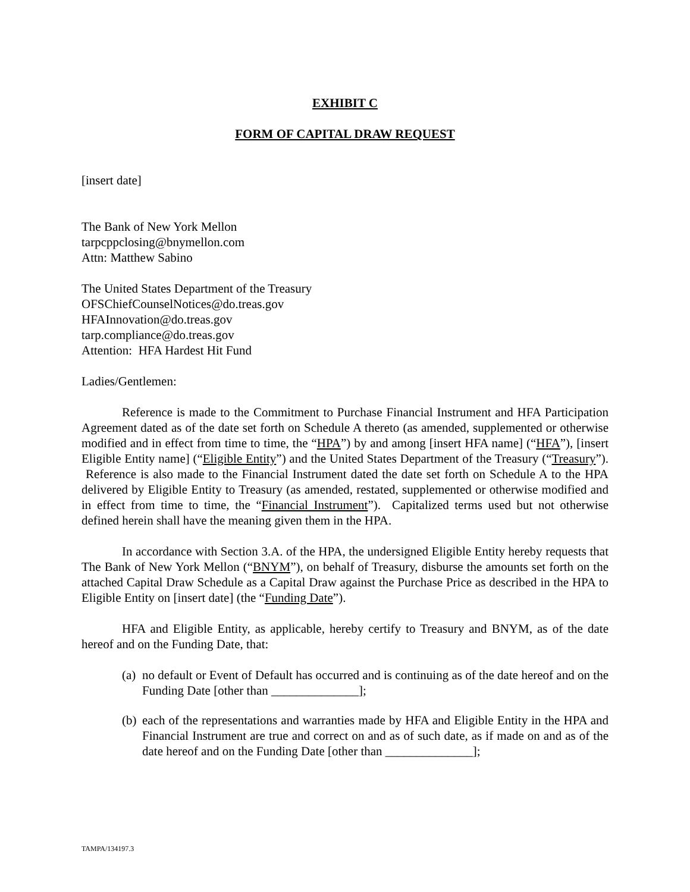EXHIBIT C
FORM OF CAPITAL DRAW REQUEST
[insert date]
The Bank of New York Mellon
tarpcppclosing@bnymellon.com
Attn: Matthew Sabino
The United States Department of the Treasury
OFSChiefCounselNotices@do.treas.gov
HFAInnovation@do.treas.gov
tarp.compliance@do.treas.gov
Attention: HFA Hardest Hit Fund
Ladies/Gentlemen:
Reference is made to the Commitment to Purchase Financial Instrument and HFA Participation Agreement dated as of the date set forth on Schedule A thereto (as amended, supplemented or otherwise modified and in effect from time to time, the “HPA”) by and among [insert HFA name] (“HFA”), [insert Eligible Entity name] (“Eligible Entity”) and the United States Department of the Treasury (“Treasury”). Reference is also made to the Financial Instrument dated the date set forth on Schedule A to the HPA delivered by Eligible Entity to Treasury (as amended, restated, supplemented or otherwise modified and in effect from time to time, the “Financial Instrument”). Capitalized terms used but not otherwise defined herein shall have the meaning given them in the HPA.
In accordance with Section 3.A. of the HPA, the undersigned Eligible Entity hereby requests that The Bank of New York Mellon (“BNYM”), on behalf of Treasury, disburse the amounts set forth on the attached Capital Draw Schedule as a Capital Draw against the Purchase Price as described in the HPA to Eligible Entity on [insert date] (the “Funding Date”).
HFA and Eligible Entity, as applicable, hereby certify to Treasury and BNYM, as of the date hereof and on the Funding Date, that:
(a) no default or Event of Default has occurred and is continuing as of the date hereof and on the Funding Date [other than ______________];
(b) each of the representations and warranties made by HFA and Eligible Entity in the HPA and Financial Instrument are true and correct on and as of such date, as if made on and as of the date hereof and on the Funding Date [other than ______________];
TAMPA/134197.3